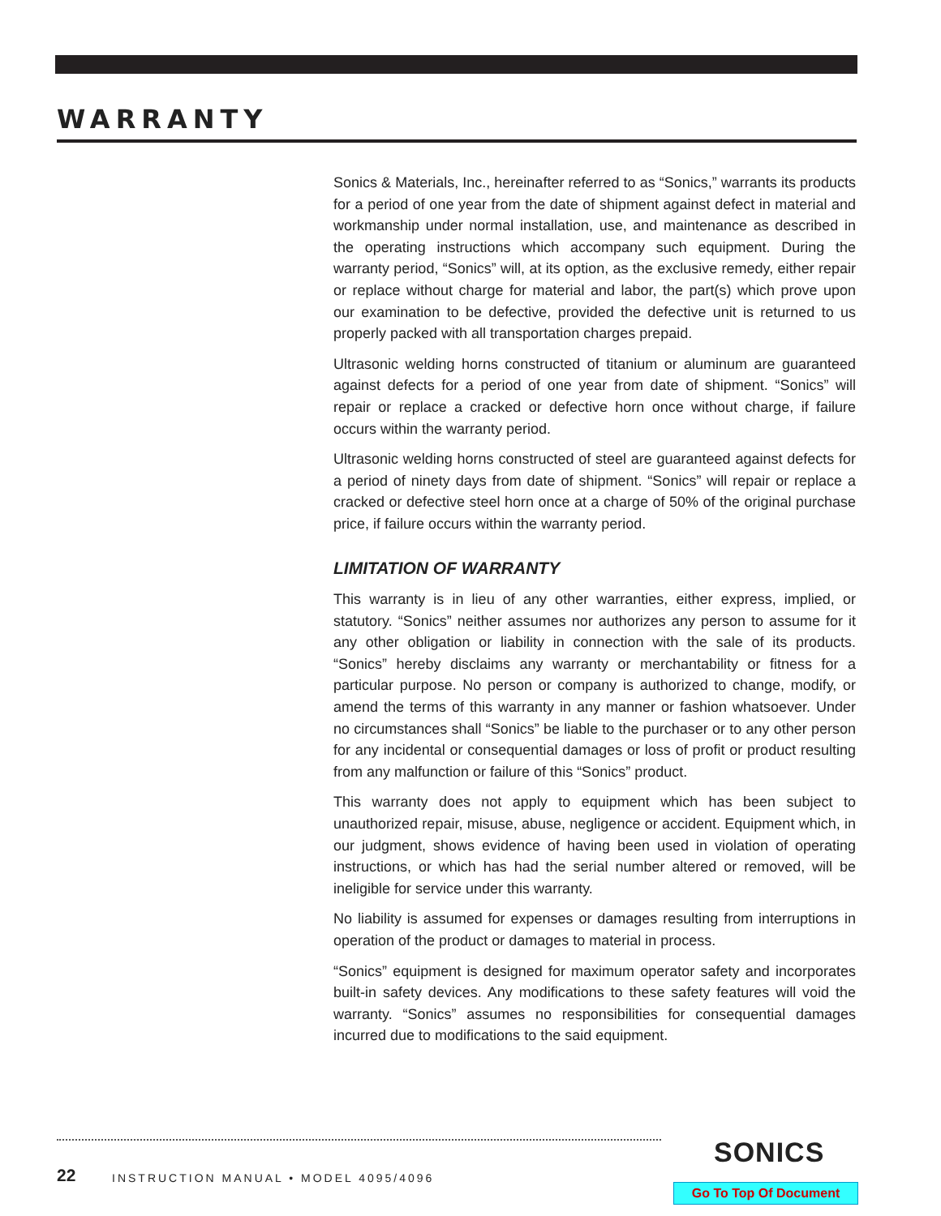WARRANTY
Sonics & Materials, Inc., hereinafter referred to as “Sonics,” warrants its products for a period of one year from the date of shipment against defect in material and workmanship under normal installation, use, and maintenance as described in the operating instructions which accompany such equipment. During the warranty period, “Sonics” will, at its option, as the exclusive remedy, either repair or replace without charge for material and labor, the part(s) which prove upon our examination to be defective, provided the defective unit is returned to us properly packed with all transportation charges prepaid.
Ultrasonic welding horns constructed of titanium or aluminum are guaranteed against defects for a period of one year from date of shipment. “Sonics” will repair or replace a cracked or defective horn once without charge, if failure occurs within the warranty period.
Ultrasonic welding horns constructed of steel are guaranteed against defects for a period of ninety days from date of shipment. “Sonics” will repair or replace a cracked or defective steel horn once at a charge of 50% of the original purchase price, if failure occurs within the warranty period.
LIMITATION OF WARRANTY
This warranty is in lieu of any other warranties, either express, implied, or statutory. “Sonics” neither assumes nor authorizes any person to assume for it any other obligation or liability in connection with the sale of its products. “Sonics” hereby disclaims any warranty or merchantability or fitness for a particular purpose. No person or company is authorized to change, modify, or amend the terms of this warranty in any manner or fashion whatsoever. Under no circumstances shall “Sonics” be liable to the purchaser or to any other person for any incidental or consequential damages or loss of profit or product resulting from any malfunction or failure of this “Sonics” product.
This warranty does not apply to equipment which has been subject to unauthorized repair, misuse, abuse, negligence or accident. Equipment which, in our judgment, shows evidence of having been used in violation of operating instructions, or which has had the serial number altered or removed, will be ineligible for service under this warranty.
No liability is assumed for expenses or damages resulting from interruptions in operation of the product or damages to material in process.
“Sonics” equipment is designed for maximum operator safety and incorporates built-in safety devices. Any modifications to these safety features will void the warranty. “Sonics” assumes no responsibilities for consequential damages incurred due to modifications to the said equipment.
SONICS
22
INSTRUCTION MANUAL • MODEL 4095/4096
Go To Top Of Document